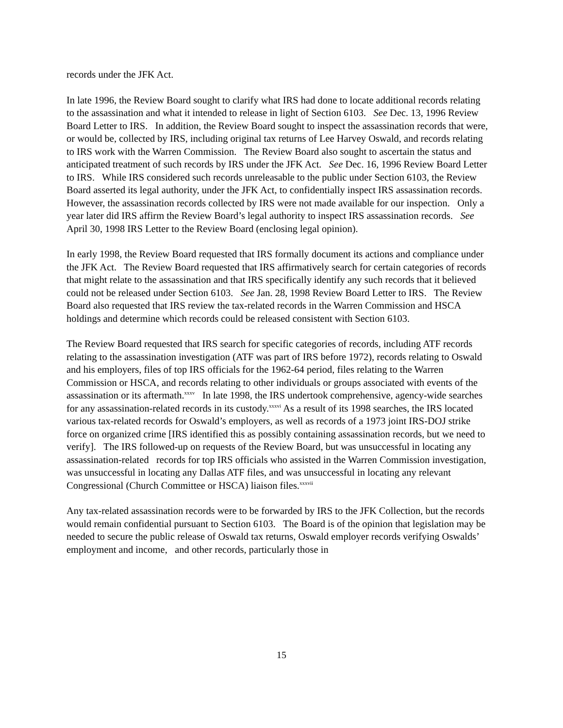records under the JFK Act.
In late 1996, the Review Board sought to clarify what IRS had done to locate additional records relating to the assassination and what it intended to release in light of Section 6103. See Dec. 13, 1996 Review Board Letter to IRS. In addition, the Review Board sought to inspect the assassination records that were, or would be, collected by IRS, including original tax returns of Lee Harvey Oswald, and records relating to IRS work with the Warren Commission. The Review Board also sought to ascertain the status and anticipated treatment of such records by IRS under the JFK Act. See Dec. 16, 1996 Review Board Letter to IRS. While IRS considered such records unreleasable to the public under Section 6103, the Review Board asserted its legal authority, under the JFK Act, to confidentially inspect IRS assassination records. However, the assassination records collected by IRS were not made available for our inspection. Only a year later did IRS affirm the Review Board’s legal authority to inspect IRS assassination records. See April 30, 1998 IRS Letter to the Review Board (enclosing legal opinion).
In early 1998, the Review Board requested that IRS formally document its actions and compliance under the JFK Act. The Review Board requested that IRS affirmatively search for certain categories of records that might relate to the assassination and that IRS specifically identify any such records that it believed could not be released under Section 6103. See Jan. 28, 1998 Review Board Letter to IRS. The Review Board also requested that IRS review the tax-related records in the Warren Commission and HSCA holdings and determine which records could be released consistent with Section 6103.
The Review Board requested that IRS search for specific categories of records, including ATF records relating to the assassination investigation (ATF was part of IRS before 1972), records relating to Oswald and his employers, files of top IRS officials for the 1962-64 period, files relating to the Warren Commission or HSCA, and records relating to other individuals or groups associated with events of the assassination or its aftermath.<sup>xxxv</sup> In late 1998, the IRS undertook comprehensive, agency-wide searches for any assassination-related records in its custody.<sup>xxxvi</sup> As a result of its 1998 searches, the IRS located various tax-related records for Oswald’s employers, as well as records of a 1973 joint IRS-DOJ strike force on organized crime [IRS identified this as possibly containing assassination records, but we need to verify]. The IRS followed-up on requests of the Review Board, but was unsuccessful in locating any assassination-related records for top IRS officials who assisted in the Warren Commission investigation, was unsuccessful in locating any Dallas ATF files, and was unsuccessful in locating any relevant Congressional (Church Committee or HSCA) liaison files.<sup>xxxvii</sup>
Any tax-related assassination records were to be forwarded by IRS to the JFK Collection, but the records would remain confidential pursuant to Section 6103. The Board is of the opinion that legislation may be needed to secure the public release of Oswald tax returns, Oswald employer records verifying Oswalds’ employment and income, and other records, particularly those in
15